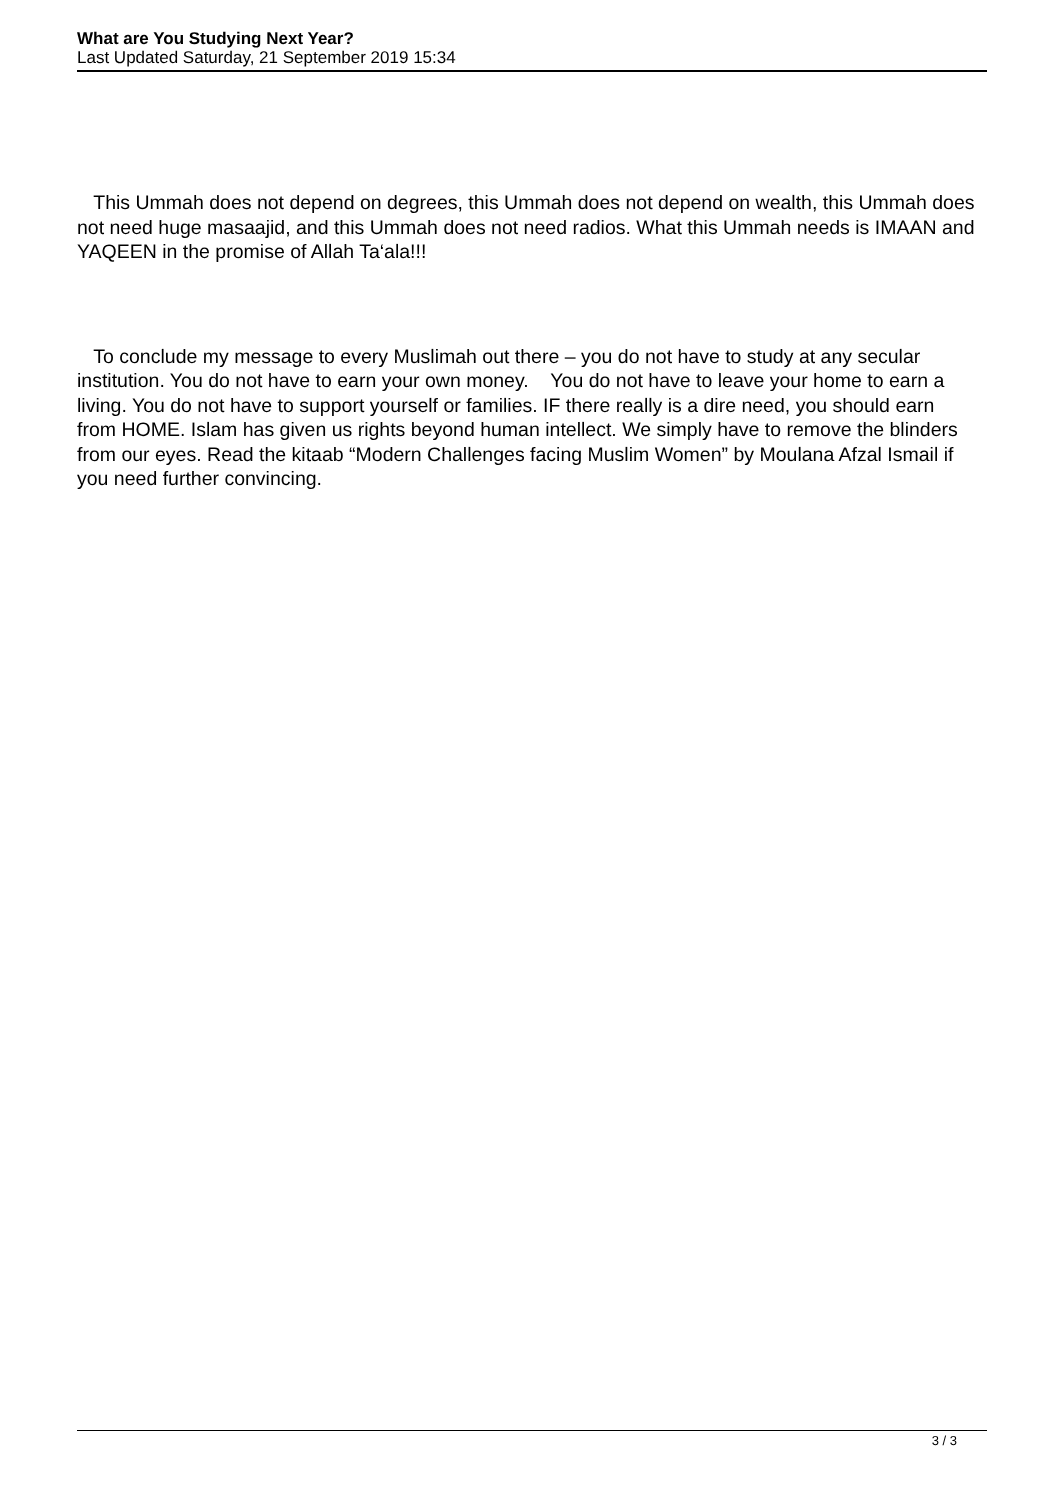What are You Studying Next Year?
Last Updated Saturday, 21 September 2019 15:34
This Ummah does not depend on degrees, this Ummah does not depend on wealth, this Ummah does not need huge masaajid, and this Ummah does not need radios. What this Ummah needs is IMAAN and YAQEEN in the promise of Allah Ta‘ala!!!
To conclude my message to every Muslimah out there – you do not have to study at any secular institution. You do not have to earn your own money. You do not have to leave your home to earn a living. You do not have to support yourself or families. IF there really is a dire need, you should earn from HOME. Islam has given us rights beyond human intellect. We simply have to remove the blinders from our eyes. Read the kitaab “Modern Challenges facing Muslim Women” by Moulana Afzal Ismail if you need further convincing.
3 / 3